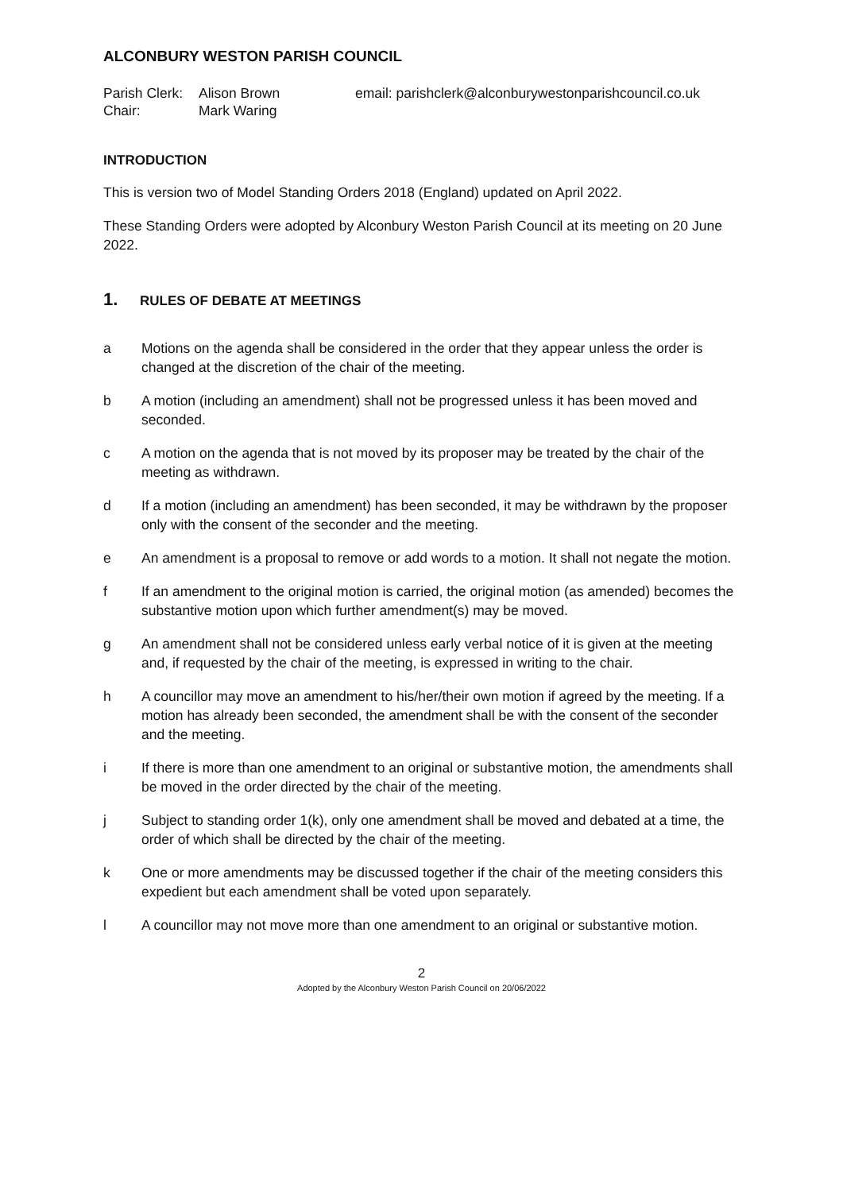ALCONBURY WESTON PARISH COUNCIL
Parish Clerk: Alison Brown
Chair: Mark Waring
email: parishclerk@alconburywestonparishcouncil.co.uk
INTRODUCTION
This is version two of Model Standing Orders 2018 (England) updated on April 2022.
These Standing Orders were adopted by Alconbury Weston Parish Council at its meeting on 20 June 2022.
1. RULES OF DEBATE AT MEETINGS
a Motions on the agenda shall be considered in the order that they appear unless the order is changed at the discretion of the chair of the meeting.
b A motion (including an amendment) shall not be progressed unless it has been moved and seconded.
c A motion on the agenda that is not moved by its proposer may be treated by the chair of the meeting as withdrawn.
d If a motion (including an amendment) has been seconded, it may be withdrawn by the proposer only with the consent of the seconder and the meeting.
e An amendment is a proposal to remove or add words to a motion. It shall not negate the motion.
f If an amendment to the original motion is carried, the original motion (as amended) becomes the substantive motion upon which further amendment(s) may be moved.
g An amendment shall not be considered unless early verbal notice of it is given at the meeting and, if requested by the chair of the meeting, is expressed in writing to the chair.
h A councillor may move an amendment to his/her/their own motion if agreed by the meeting. If a motion has already been seconded, the amendment shall be with the consent of the seconder and the meeting.
i If there is more than one amendment to an original or substantive motion, the amendments shall be moved in the order directed by the chair of the meeting.
j Subject to standing order 1(k), only one amendment shall be moved and debated at a time, the order of which shall be directed by the chair of the meeting.
k One or more amendments may be discussed together if the chair of the meeting considers this expedient but each amendment shall be voted upon separately.
l A councillor may not move more than one amendment to an original or substantive motion.
2
Adopted by the Alconbury Weston Parish Council on 20/06/2022